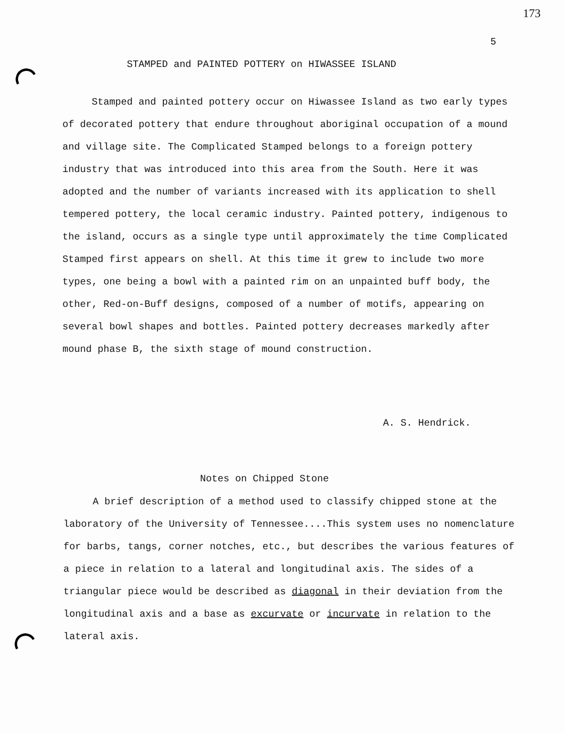173
5
STAMPED and PAINTED POTTERY on HIWASSEE ISLAND
Stamped and painted pottery occur on Hiwassee Island as two early types of decorated pottery that endure throughout aboriginal occupation of a mound and village site. The Complicated Stamped belongs to a foreign pottery industry that was introduced into this area from the South. Here it was adopted and the number of variants increased with its application to shell tempered pottery, the local ceramic industry. Painted pottery, indigenous to the island, occurs as a single type until approximately the time Complicated Stamped first appears on shell. At this time it grew to include two more types, one being a bowl with a painted rim on an unpainted buff body, the other, Red-on-Buff designs, composed of a number of motifs, appearing on several bowl shapes and bottles. Painted pottery decreases markedly after mound phase B, the sixth stage of mound construction.
A. S. Hendrick.
Notes on Chipped Stone
A brief description of a method used to classify chipped stone at the laboratory of the University of Tennessee....This system uses no nomenclature for barbs, tangs, corner notches, etc., but describes the various features of a piece in relation to a lateral and longitudinal axis. The sides of a triangular piece would be described as diagonal in their deviation from the longitudinal axis and a base as excurvate or incurvate in relation to the lateral axis.